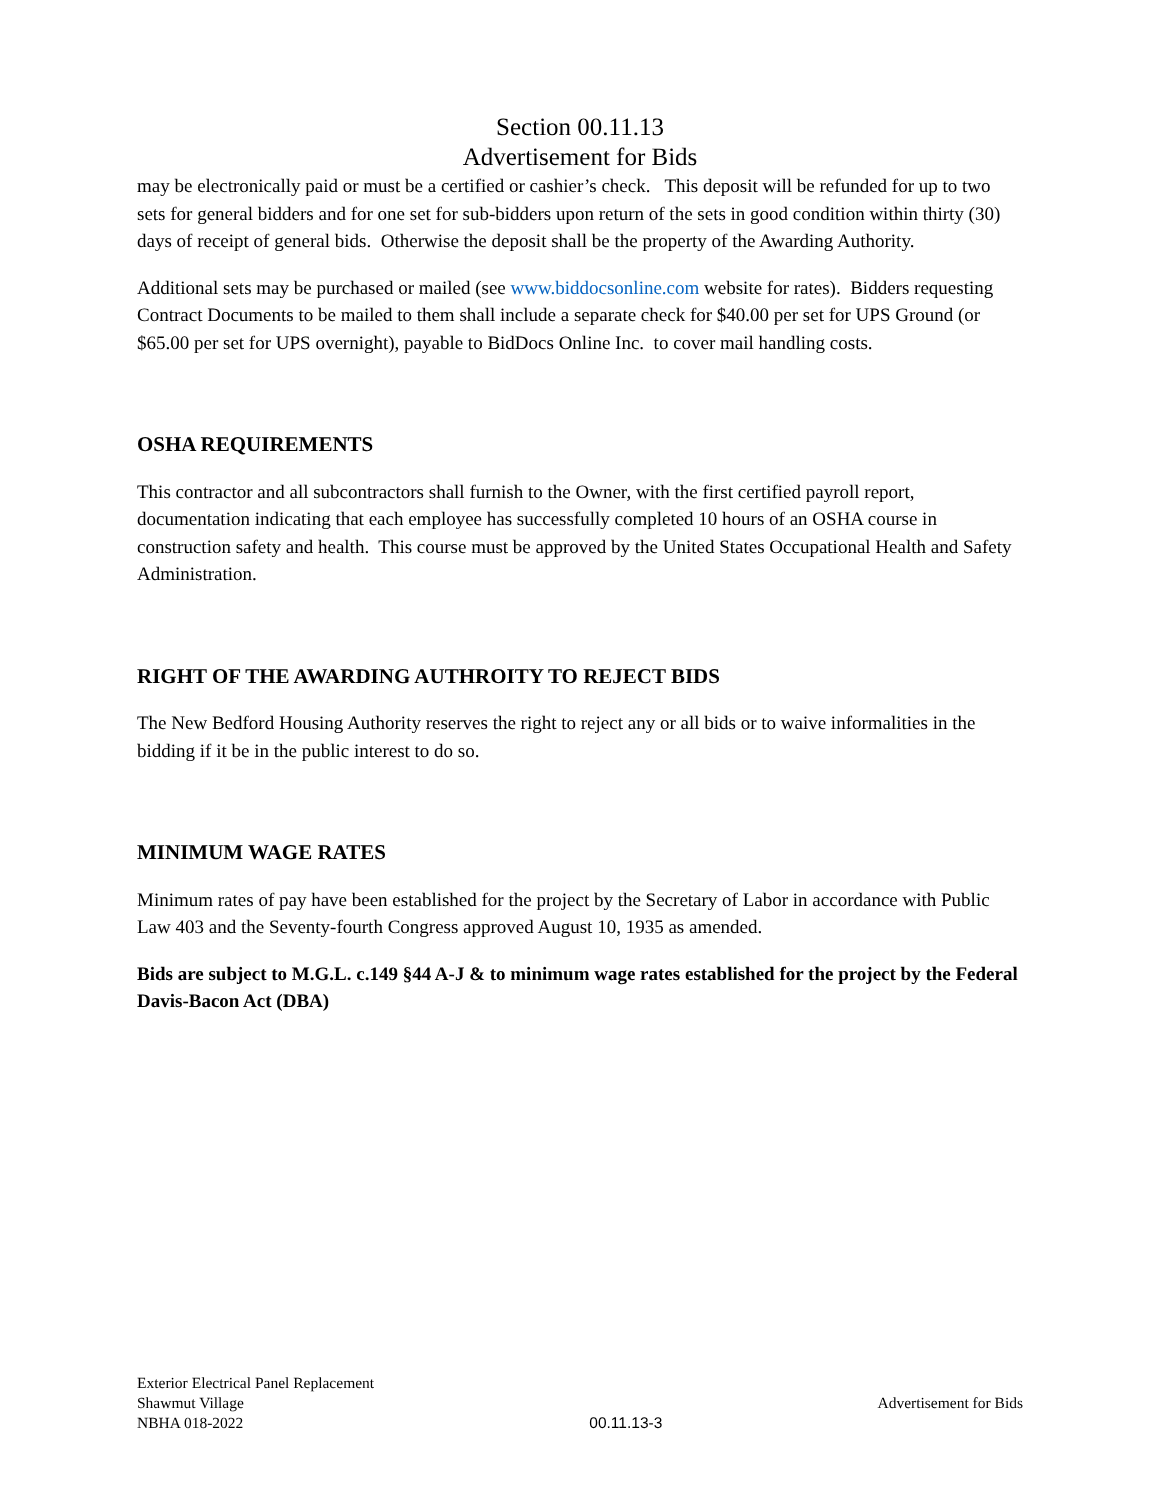Section 00.11.13
Advertisement for Bids
may be electronically paid or must be a certified or cashier’s check. This deposit will be refunded for up to two sets for general bidders and for one set for sub-bidders upon return of the sets in good condition within thirty (30) days of receipt of general bids. Otherwise the deposit shall be the property of the Awarding Authority.
Additional sets may be purchased or mailed (see www.biddocsonline.com website for rates). Bidders requesting Contract Documents to be mailed to them shall include a separate check for $40.00 per set for UPS Ground (or $65.00 per set for UPS overnight), payable to BidDocs Online Inc. to cover mail handling costs.
OSHA REQUIREMENTS
This contractor and all subcontractors shall furnish to the Owner, with the first certified payroll report, documentation indicating that each employee has successfully completed 10 hours of an OSHA course in construction safety and health. This course must be approved by the United States Occupational Health and Safety Administration.
RIGHT OF THE AWARDING AUTHROITY TO REJECT BIDS
The New Bedford Housing Authority reserves the right to reject any or all bids or to waive informalities in the bidding if it be in the public interest to do so.
MINIMUM WAGE RATES
Minimum rates of pay have been established for the project by the Secretary of Labor in accordance with Public Law 403 and the Seventy-fourth Congress approved August 10, 1935 as amended.
Bids are subject to M.G.L. c.149 §44 A-J & to minimum wage rates established for the project by the Federal Davis-Bacon Act (DBA)
Exterior Electrical Panel Replacement
Shawmut Village
NBHA 018-2022
00.11.13-3
Advertisement for Bids